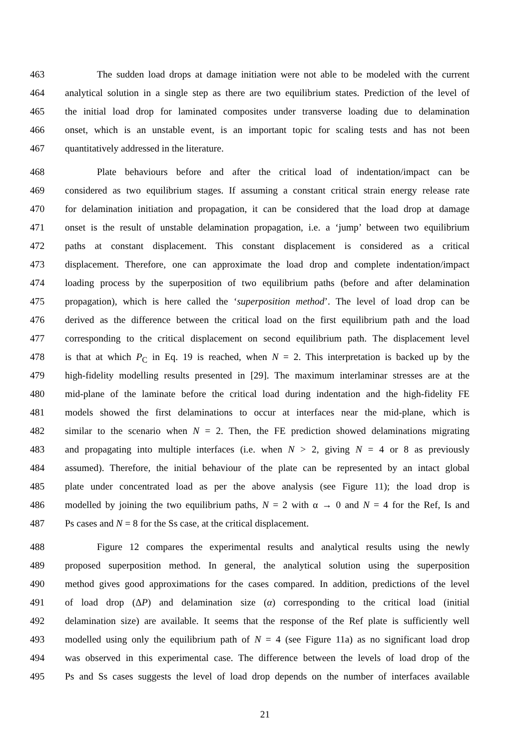463 The sudden load drops at damage initiation were not able to be modeled with the current
464 analytical solution in a single step as there are two equilibrium states. Prediction of the level of
465 the initial load drop for laminated composites under transverse loading due to delamination
466 onset, which is an unstable event, is an important topic for scaling tests and has not been
467 quantitatively addressed in the literature.
468 Plate behaviours before and after the critical load of indentation/impact can be
469 considered as two equilibrium stages. If assuming a constant critical strain energy release rate
470 for delamination initiation and propagation, it can be considered that the load drop at damage
471 onset is the result of unstable delamination propagation, i.e. a ‘jump’ between two equilibrium
472 paths at constant displacement. This constant displacement is considered as a critical
473 displacement. Therefore, one can approximate the load drop and complete indentation/impact
474 loading process by the superposition of two equilibrium paths (before and after delamination
475 propagation), which is here called the ‘superposition method’. The level of load drop can be
476 derived as the difference between the critical load on the first equilibrium path and the load
477 corresponding to the critical displacement on second equilibrium path. The displacement level
478 is that at which P<sub>C</sub> in Eq. 19 is reached, when N = 2. This interpretation is backed up by the
479 high-fidelity modelling results presented in [29]. The maximum interlaminar stresses are at the
480 mid-plane of the laminate before the critical load during indentation and the high-fidelity FE
481 models showed the first delaminations to occur at interfaces near the mid-plane, which is
482 similar to the scenario when N = 2. Then, the FE prediction showed delaminations migrating
483 and propagating into multiple interfaces (i.e. when N > 2, giving N = 4 or 8 as previously
484 assumed). Therefore, the initial behaviour of the plate can be represented by an intact global
485 plate under concentrated load as per the above analysis (see Figure 11); the load drop is
486 modelled by joining the two equilibrium paths, N = 2 with α → 0 and N = 4 for the Ref, Is and
487 Ps cases and N = 8 for the Ss case, at the critical displacement.
488 Figure 12 compares the experimental results and analytical results using the newly
489 proposed superposition method. In general, the analytical solution using the superposition
490 method gives good approximations for the cases compared. In addition, predictions of the level
491 of load drop (ΔP) and delamination size (α) corresponding to the critical load (initial
492 delamination size) are available. It seems that the response of the Ref plate is sufficiently well
493 modelled using only the equilibrium path of N = 4 (see Figure 11a) as no significant load drop
494 was observed in this experimental case. The difference between the levels of load drop of the
495 Ps and Ss cases suggests the level of load drop depends on the number of interfaces available
21